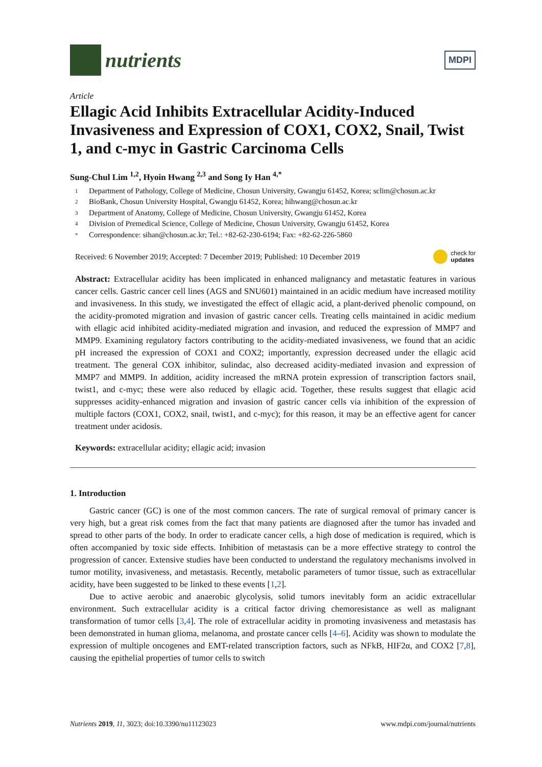nutrients
MDPI
Article
Ellagic Acid Inhibits Extracellular Acidity-Induced Invasiveness and Expression of COX1, COX2, Snail, Twist 1, and c-myc in Gastric Carcinoma Cells
Sung-Chul Lim <sup>1,2</sup>, Hyoin Hwang <sup>2,3</sup> and Song Iy Han <sup>4,*</sup>
1 Department of Pathology, College of Medicine, Chosun University, Gwangju 61452, Korea; sclim@chosun.ac.kr
2 BioBank, Chosun University Hospital, Gwangju 61452, Korea; hihwang@chosun.ac.kr
3 Department of Anatomy, College of Medicine, Chosun University, Gwangju 61452, Korea
4 Division of Premedical Science, College of Medicine, Chosun University, Gwangju 61452, Korea
* Correspondence: sihan@chosun.ac.kr; Tel.: +82-62-230-6194; Fax: +82-62-226-5860
Received: 6 November 2019; Accepted: 7 December 2019; Published: 10 December 2019 check for
updates
Abstract: Extracellular acidity has been implicated in enhanced malignancy and metastatic features in various cancer cells. Gastric cancer cell lines (AGS and SNU601) maintained in an acidic medium have increased motility and invasiveness. In this study, we investigated the effect of ellagic acid, a plant-derived phenolic compound, on the acidity-promoted migration and invasion of gastric cancer cells. Treating cells maintained in acidic medium with ellagic acid inhibited acidity-mediated migration and invasion, and reduced the expression of MMP7 and MMP9. Examining regulatory factors contributing to the acidity-mediated invasiveness, we found that an acidic pH increased the expression of COX1 and COX2; importantly, expression decreased under the ellagic acid treatment. The general COX inhibitor, sulindac, also decreased acidity-mediated invasion and expression of MMP7 and MMP9. In addition, acidity increased the mRNA protein expression of transcription factors snail, twist1, and c-myc; these were also reduced by ellagic acid. Together, these results suggest that ellagic acid suppresses acidity-enhanced migration and invasion of gastric cancer cells via inhibition of the expression of multiple factors (COX1, COX2, snail, twist1, and c-myc); for this reason, it may be an effective agent for cancer treatment under acidosis.
Keywords: extracellular acidity; ellagic acid; invasion
1. Introduction
Gastric cancer (GC) is one of the most common cancers. The rate of surgical removal of primary cancer is very high, but a great risk comes from the fact that many patients are diagnosed after the tumor has invaded and spread to other parts of the body. In order to eradicate cancer cells, a high dose of medication is required, which is often accompanied by toxic side effects. Inhibition of metastasis can be a more effective strategy to control the progression of cancer. Extensive studies have been conducted to understand the regulatory mechanisms involved in tumor motility, invasiveness, and metastasis. Recently, metabolic parameters of tumor tissue, such as extracellular acidity, have been suggested to be linked to these events [1,2].
Due to active aerobic and anaerobic glycolysis, solid tumors inevitably form an acidic extracellular environment. Such extracellular acidity is a critical factor driving chemoresistance as well as malignant transformation of tumor cells [3,4]. The role of extracellular acidity in promoting invasiveness and metastasis has been demonstrated in human glioma, melanoma, and prostate cancer cells [4–6]. Acidity was shown to modulate the expression of multiple oncogenes and EMT-related transcription factors, such as NFkB, HIF2α, and COX2 [7,8], causing the epithelial properties of tumor cells to switch
Nutrients 2019, 11, 3023; doi:10.3390/nu11123023 www.mdpi.com/journal/nutrients